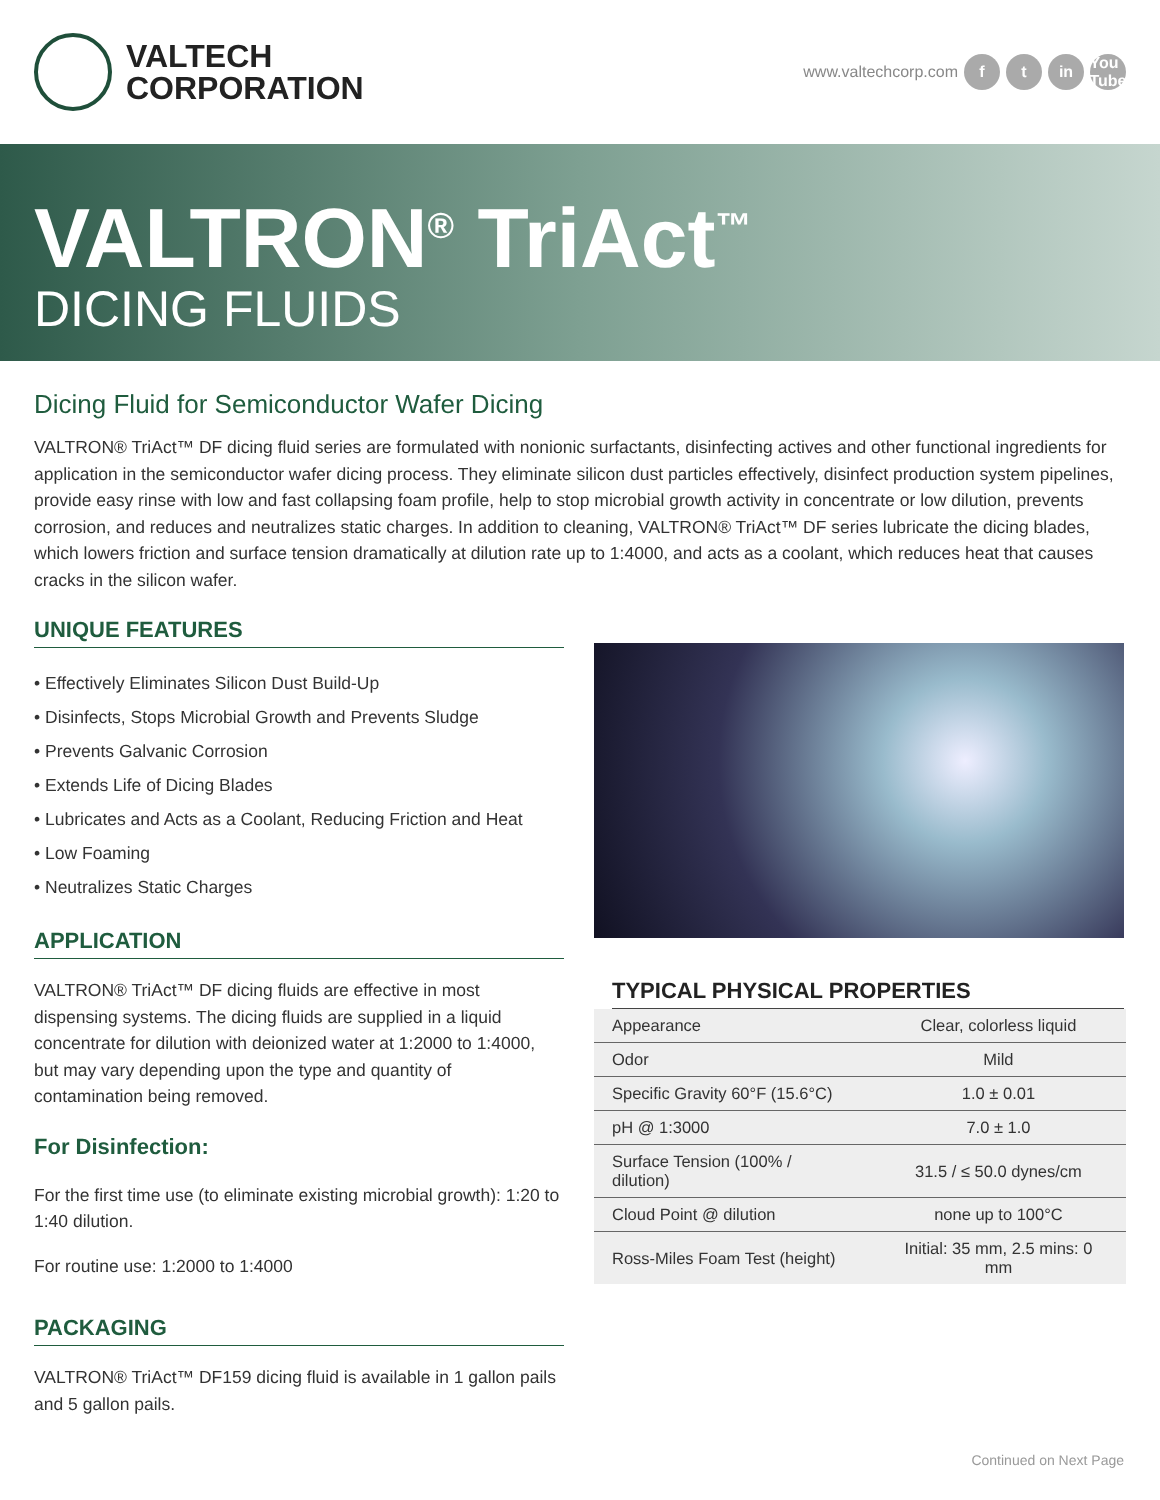VALTECH
CORPORATION
www.valtechcorp.com f t in You Tube
VALTRON<sup>®</sup> TriAct<sup>™</sup>
DICING FLUIDS
Dicing Fluid for Semiconductor Wafer Dicing
VALTRON® TriAct™ DF dicing fluid series are formulated with nonionic surfactants, disinfecting actives and other functional ingredients for application in the semiconductor wafer dicing process. They eliminate silicon dust particles effectively, disinfect production system pipelines, provide easy rinse with low and fast collapsing foam profile, help to stop microbial growth activity in concentrate or low dilution, prevents corrosion, and reduces and neutralizes static charges. In addition to cleaning, VALTRON® TriAct™ DF series lubricate the dicing blades, which lowers friction and surface tension dramatically at dilution rate up to 1:4000, and acts as a coolant, which reduces heat that causes cracks in the silicon wafer.
UNIQUE FEATURES
• Effectively Eliminates Silicon Dust Build-Up
• Disinfects, Stops Microbial Growth and Prevents Sludge
• Prevents Galvanic Corrosion
• Extends Life of Dicing Blades
• Lubricates and Acts as a Coolant, Reducing Friction and Heat
• Low Foaming
• Neutralizes Static Charges
APPLICATION
VALTRON® TriAct™ DF dicing fluids are effective in most dispensing systems. The dicing fluids are supplied in a liquid concentrate for dilution with deionized water at 1:2000 to 1:4000, but may vary depending upon the type and quantity of contamination being removed.
For Disinfection:
For the first time use (to eliminate existing microbial growth): 1:20 to 1:40 dilution.
For routine use: 1:2000 to 1:4000
PACKAGING
VALTRON® TriAct™ DF159 dicing fluid is available in 1 gallon pails and 5 gallon pails.
TYPICAL PHYSICAL PROPERTIES
| Appearance | Clear, colorless liquid |
| Odor | Mild |
| Specific Gravity 60°F (15.6°C) | 1.0 ± 0.01 |
| pH @ 1:3000 | 7.0 ± 1.0 |
| Surface Tension (100% / dilution) | 31.5 / ≤ 50.0 dynes/cm |
| Cloud Point @ dilution | none up to 100°C |
| Ross-Miles Foam Test (height) | Initial: 35 mm, 2.5 mins: 0 mm |
Continued on Next Page